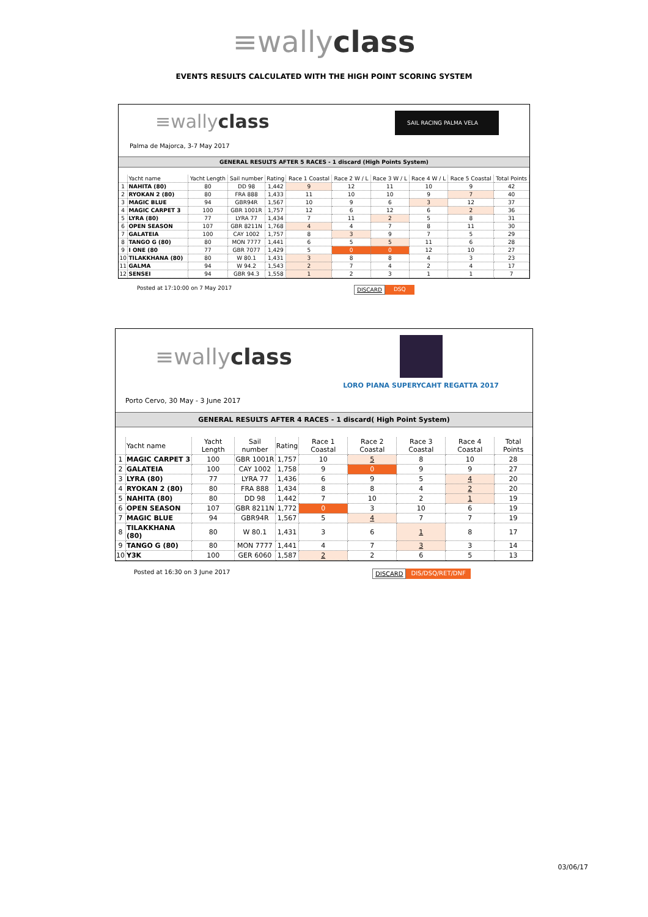≡wallyclass
EVENTS RESULTS CALCULATED WITH THE HIGH POINT SCORING SYSTEM
≡wallyclass
SAIL RACING PALMA VELA
Palma de Majorca, 3-7 May 2017
GENERAL RESULTS AFTER 5 RACES - 1 discard (High Points System)
| | Yacht name | Yacht Length | Sail number | Rating | Race 1 Coastal | Race 2 W / L | Race 3 W / L | Race 4 W / L | Race 5 Coastal | Total Points |
| --- | --- | --- | --- | --- | --- | --- | --- | --- | --- | --- |
| 1 | NAHITA (80) | 80 | DD 98 | 1,442 | 9 | 12 | 11 | 10 | 9 | 42 |
| 2 | RYOKAN 2 (80) | 80 | FRA 888 | 1,433 | 11 | 10 | 10 | 9 | 7 | 40 |
| 3 | MAGIC BLUE | 94 | GBR94R | 1,567 | 10 | 9 | 6 | 3 | 12 | 37 |
| 4 | MAGIC CARPET 3 | 100 | GBR 1001R | 1,757 | 12 | 6 | 12 | 6 | 2 | 36 |
| 5 | LYRA (80) | 77 | LYRA 77 | 1,434 | 7 | 11 | 2 | 5 | 8 | 31 |
| 6 | OPEN SEASON | 107 | GBR 8211N | 1,768 | 4 | 4 | 7 | 8 | 11 | 30 |
| 7 | GALATEIA | 100 | CAY 1002 | 1,757 | 8 | 3 | 9 | 7 | 5 | 29 |
| 8 | TANGO G (80) | 80 | MON 7777 | 1,441 | 6 | 5 | 5 | 11 | 6 | 28 |
| 9 | I ONE (80 | 77 | GBR 7077 | 1,429 | 5 | 0 | 0 | 12 | 10 | 27 |
| 10 | TILAKKHANA (80) | 80 | W 80.1 | 1,431 | 3 | 8 | 8 | 4 | 3 | 23 |
| 11 | GALMA | 94 | W 94.2 | 1,543 | 2 | 7 | 4 | 2 | 4 | 17 |
| 12 | SENSEI | 94 | GBR 94.3 | 1,558 | 1 | 2 | 3 | 1 | 1 | 7 |
Posted at 17:10:00 on 7 May 2017 DISCARD DSQ
≡wallyclass
LORO PIANA SUPERYCAHT REGATTA 2017
Porto Cervo, 30 May - 3 June 2017
GENERAL RESULTS AFTER 4 RACES - 1 discard( High Point System)
| | Yacht name | Yacht Length | Sail number | Rating | Race 1 Coastal | Race 2 Coastal | Race 3 Coastal | Race 4 Coastal | Total Points |
| --- | --- | --- | --- | --- | --- | --- | --- | --- | --- |
| 1 | MAGIC CARPET 3 | 100 | GBR 1001R | 1,757 | 10 | 5 | 8 | 10 | 28 |
| 2 | GALATEIA | 100 | CAY 1002 | 1,758 | 9 | 0 | 9 | 9 | 27 |
| 3 | LYRA (80) | 77 | LYRA 77 | 1,436 | 6 | 9 | 5 | 4 | 20 |
| 4 | RYOKAN 2 (80) | 80 | FRA 888 | 1,434 | 8 | 8 | 4 | 2 | 20 |
| 5 | NAHITA (80) | 80 | DD 98 | 1,442 | 7 | 10 | 2 | 1 | 19 |
| 6 | OPEN SEASON | 107 | GBR 8211N | 1,772 | 0 | 3 | 10 | 6 | 19 |
| 7 | MAGIC BLUE | 94 | GBR94R | 1,567 | 5 | 4 | 7 | 7 | 19 |
| 8 | TILAKKHANA (80) | 80 | W 80.1 | 1,431 | 3 | 6 | 1 | 8 | 17 |
| 9 | TANGO G (80) | 80 | MON 7777 | 1,441 | 4 | 7 | 3 | 3 | 14 |
| 10 | Y3K | 100 | GER 6060 | 1,587 | 2 | 2 | 6 | 5 | 13 |
Posted at 16:30 on 3 June 2017 DISCARD DIS/DSQ/RET/DNF
03/06/17